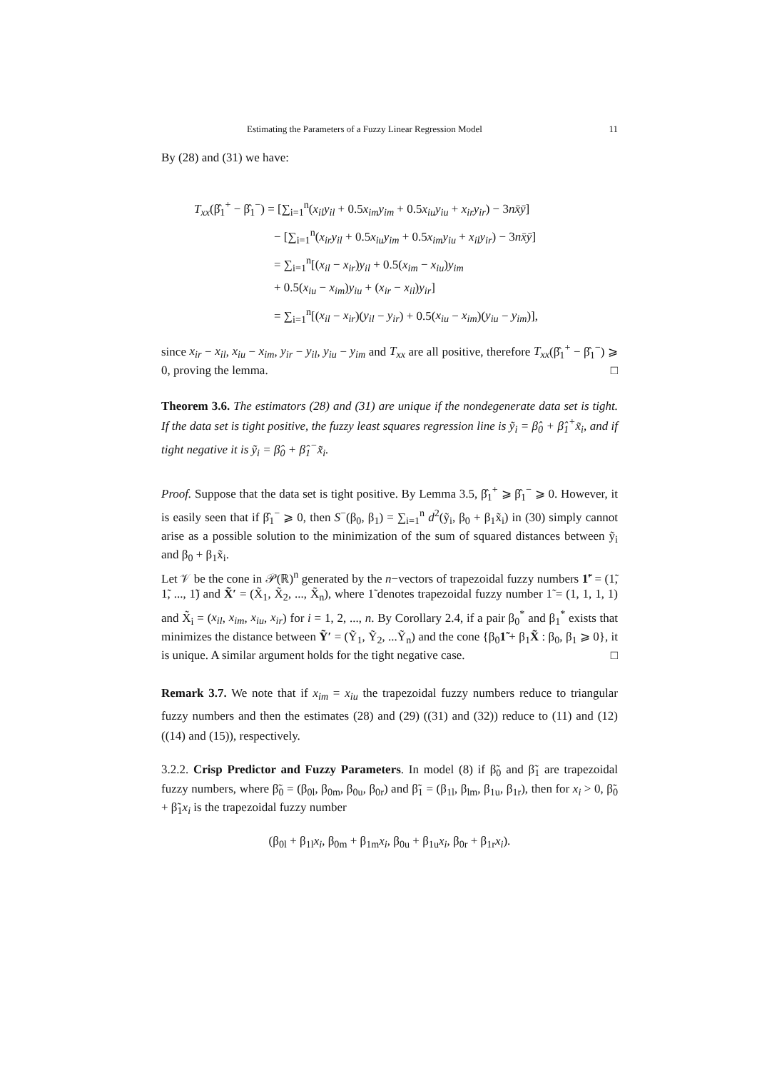Estimating the Parameters of a Fuzzy Linear Regression Model 11
By (28) and (31) we have:
T<sub>xx</sub>(β̂<sub>1</sub><sup>+</sup> − β̂<sub>1</sub><sup>−</sup>) = [∑<sub>i=1</sub><sup>n</sup>(x<sub>il</sub>y<sub>il</sub> + 0.5x<sub>im</sub>y<sub>im</sub> + 0.5x<sub>iu</sub>y<sub>iu</sub> + x<sub>ir</sub>y<sub>ir</sub>) − 3nx̄ȳ]
− [∑<sub>i=1</sub><sup>n</sup>(x<sub>ir</sub>y<sub>il</sub> + 0.5x<sub>iu</sub>y<sub>im</sub> + 0.5x<sub>im</sub>y<sub>iu</sub> + x<sub>il</sub>y<sub>ir</sub>) − 3nx̄ȳ]
= ∑<sub>i=1</sub><sup>n</sup>[(x<sub>il</sub> − x<sub>ir</sub>)y<sub>il</sub> + 0.5(x<sub>im</sub> − x<sub>iu</sub>)y<sub>im</sub>
+ 0.5(x<sub>iu</sub> − x<sub>im</sub>)y<sub>iu</sub> + (x<sub>ir</sub> − x<sub>il</sub>)y<sub>ir</sub>]
= ∑<sub>i=1</sub><sup>n</sup>[(x<sub>il</sub> − x<sub>ir</sub>)(y<sub>il</sub> − y<sub>ir</sub>) + 0.5(x<sub>iu</sub> − x<sub>im</sub>)(y<sub>iu</sub> − y<sub>im</sub>)],
since x<sub>ir</sub> − x<sub>il</sub>, x<sub>iu</sub> − x<sub>im</sub>, y<sub>ir</sub> − y<sub>il</sub>, y<sub>iu</sub> − y<sub>im</sub> and T<sub>xx</sub> are all positive, therefore T<sub>xx</sub>(β̂<sub>1</sub><sup>+</sup> − β̂<sub>1</sub><sup>−</sup>) ⩾ 0, proving the lemma. □
Theorem 3.6. The estimators (28) and (31) are unique if the nondegenerate data set is tight. If the data set is tight positive, the fuzzy least squares regression line is ỹ<sub>i</sub> = β̂<sub>0</sub> + β̂<sub>1</sub><sup>+</sup>x̃<sub>i</sub>, and if tight negative it is ỹ<sub>i</sub> = β̂<sub>0</sub> + β̂<sub>1</sub><sup>−</sup>x̃<sub>i</sub>.
Proof. Suppose that the data set is tight positive. By Lemma 3.5, β̂<sub>1</sub><sup>+</sup> ⩾ β̂<sub>1</sub><sup>−</sup> ⩾ 0. However, it is easily seen that if β̂<sub>1</sub><sup>−</sup> ⩾ 0, then S<sup>−</sup>(β<sub>0</sub>, β<sub>1</sub>) = ∑<sub>i=1</sub><sup>n</sup> d<sup>2</sup>(ỹ<sub>i</sub>, β<sub>0</sub> + β<sub>1</sub>x̃<sub>i</sub>) in (30) simply cannot arise as a possible solution to the minimization of the sum of squared distances between ỹ<sub>i</sub> and β<sub>0</sub> + β<sub>1</sub>x̃<sub>i</sub>.
Let 𝒱 be the cone in 𝒫(ℝ)<sup>n</sup> generated by the n−vectors of trapezoidal fuzzy numbers 1̃′ = (1̃, 1̃, ..., 1̃) and X̃′ = (X̃<sub>1</sub>, X̃<sub>2</sub>, ..., X̃<sub>n</sub>), where 1̃ denotes trapezoidal fuzzy number 1̃ = (1, 1, 1, 1) and X̃<sub>i</sub> = (x<sub>il</sub>, x<sub>im</sub>, x<sub>iu</sub>, x<sub>ir</sub>) for i = 1, 2, ..., n. By Corollary 2.4, if a pair β<sub>0</sub><sup>*</sup> and β<sub>1</sub><sup>*</sup> exists that minimizes the distance between Ỹ′ = (Ỹ<sub>1</sub>, Ỹ<sub>2</sub>, ...Ỹ<sub>n</sub>) and the cone {β<sub>0</sub>1̃ + β<sub>1</sub>X̃ : β<sub>0</sub>, β<sub>1</sub> ⩾ 0}, it is unique. A similar argument holds for the tight negative case. □
Remark 3.7. We note that if x<sub>im</sub> = x<sub>iu</sub> the trapezoidal fuzzy numbers reduce to triangular fuzzy numbers and then the estimates (28) and (29) ((31) and (32)) reduce to (11) and (12) ((14) and (15)), respectively.
3.2.2. Crisp Predictor and Fuzzy Parameters. In model (8) if β̃<sub>0</sub> and β̃<sub>1</sub> are trapezoidal fuzzy numbers, where β̃<sub>0</sub> = (β<sub>0l</sub>, β<sub>0m</sub>, β<sub>0u</sub>, β<sub>0r</sub>) and β̃<sub>1</sub> = (β<sub>1l</sub>, β<sub>lm</sub>, β<sub>1u</sub>, β<sub>1r</sub>), then for x<sub>i</sub> > 0, β̃<sub>0</sub> + β̃<sub>1</sub>x<sub>i</sub> is the trapezoidal fuzzy number
(β<sub>0l</sub> + β<sub>1l</sub>x<sub>i</sub>, β<sub>0m</sub> + β<sub>1m</sub>x<sub>i</sub>, β<sub>0u</sub> + β<sub>1u</sub>x<sub>i</sub>, β<sub>0r</sub> + β<sub>1r</sub>x<sub>i</sub>).